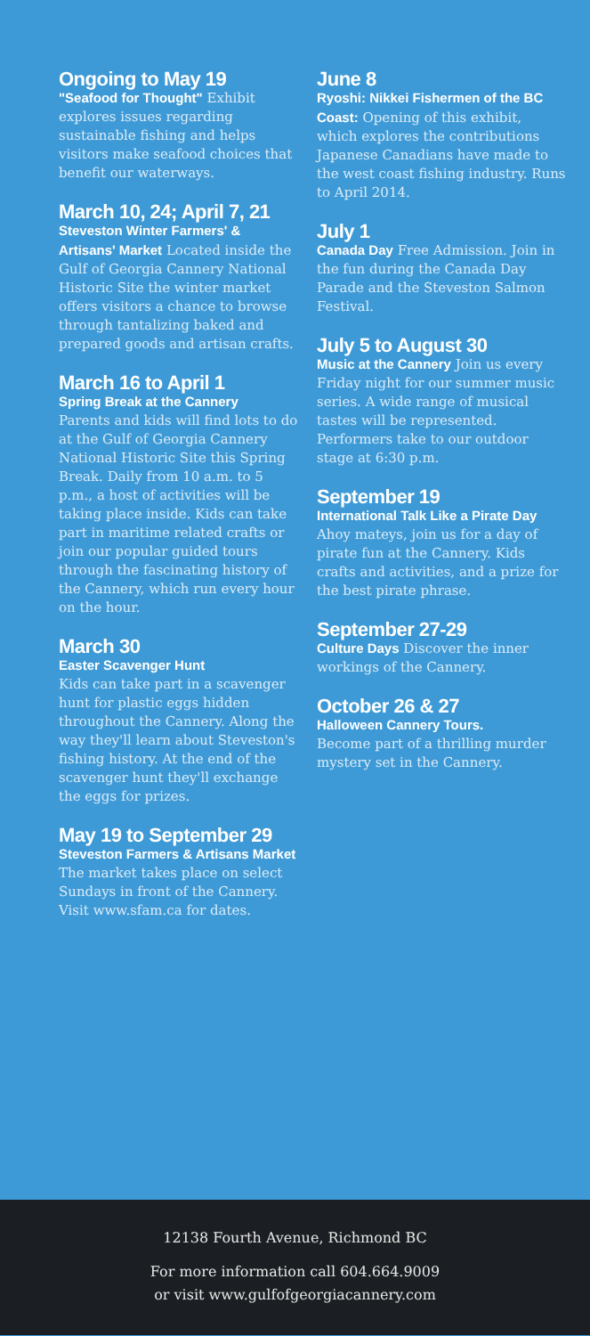Ongoing to May 19
"Seafood for Thought" Exhibit explores issues regarding sustainable fishing and helps visitors make seafood choices that benefit our waterways.
March 10, 24; April 7, 21
Steveston Winter Farmers' & Artisans' Market Located inside the Gulf of Georgia Cannery National Historic Site the winter market offers visitors a chance to browse through tantalizing baked and prepared goods and artisan crafts.
March 16 to April 1
Spring Break at the Cannery
Parents and kids will find lots to do at the Gulf of Georgia Cannery National Historic Site this Spring Break. Daily from 10 a.m. to 5 p.m., a host of activities will be taking place inside. Kids can take part in maritime related crafts or join our popular guided tours through the fascinating history of the Cannery, which run every hour on the hour.
March 30
Easter Scavenger Hunt
Kids can take part in a scavenger hunt for plastic eggs hidden throughout the Cannery. Along the way they'll learn about Steveston's fishing history. At the end of the scavenger hunt they'll exchange the eggs for prizes.
May 19 to September 29
Steveston Farmers & Artisans Market The market takes place on select Sundays in front of the Cannery. Visit www.sfam.ca for dates.
June 8
Ryoshi: Nikkei Fishermen of the BC Coast: Opening of this exhibit, which explores the contributions Japanese Canadians have made to the west coast fishing industry. Runs to April 2014.
July 1
Canada Day Free Admission. Join in the fun during the Canada Day Parade and the Steveston Salmon Festival.
July 5 to August 30
Music at the Cannery Join us every Friday night for our summer music series. A wide range of musical tastes will be represented. Performers take to our outdoor stage at 6:30 p.m.
September 19
International Talk Like a Pirate Day Ahoy mateys, join us for a day of pirate fun at the Cannery. Kids crafts and activities, and a prize for the best pirate phrase.
September 27-29
Culture Days Discover the inner workings of the Cannery.
October 26 & 27
Halloween Cannery Tours.
Become part of a thrilling murder mystery set in the Cannery.
12138 Fourth Avenue, Richmond BC
For more information call 604.664.9009
or visit www.gulfofgeorgiacannery.com